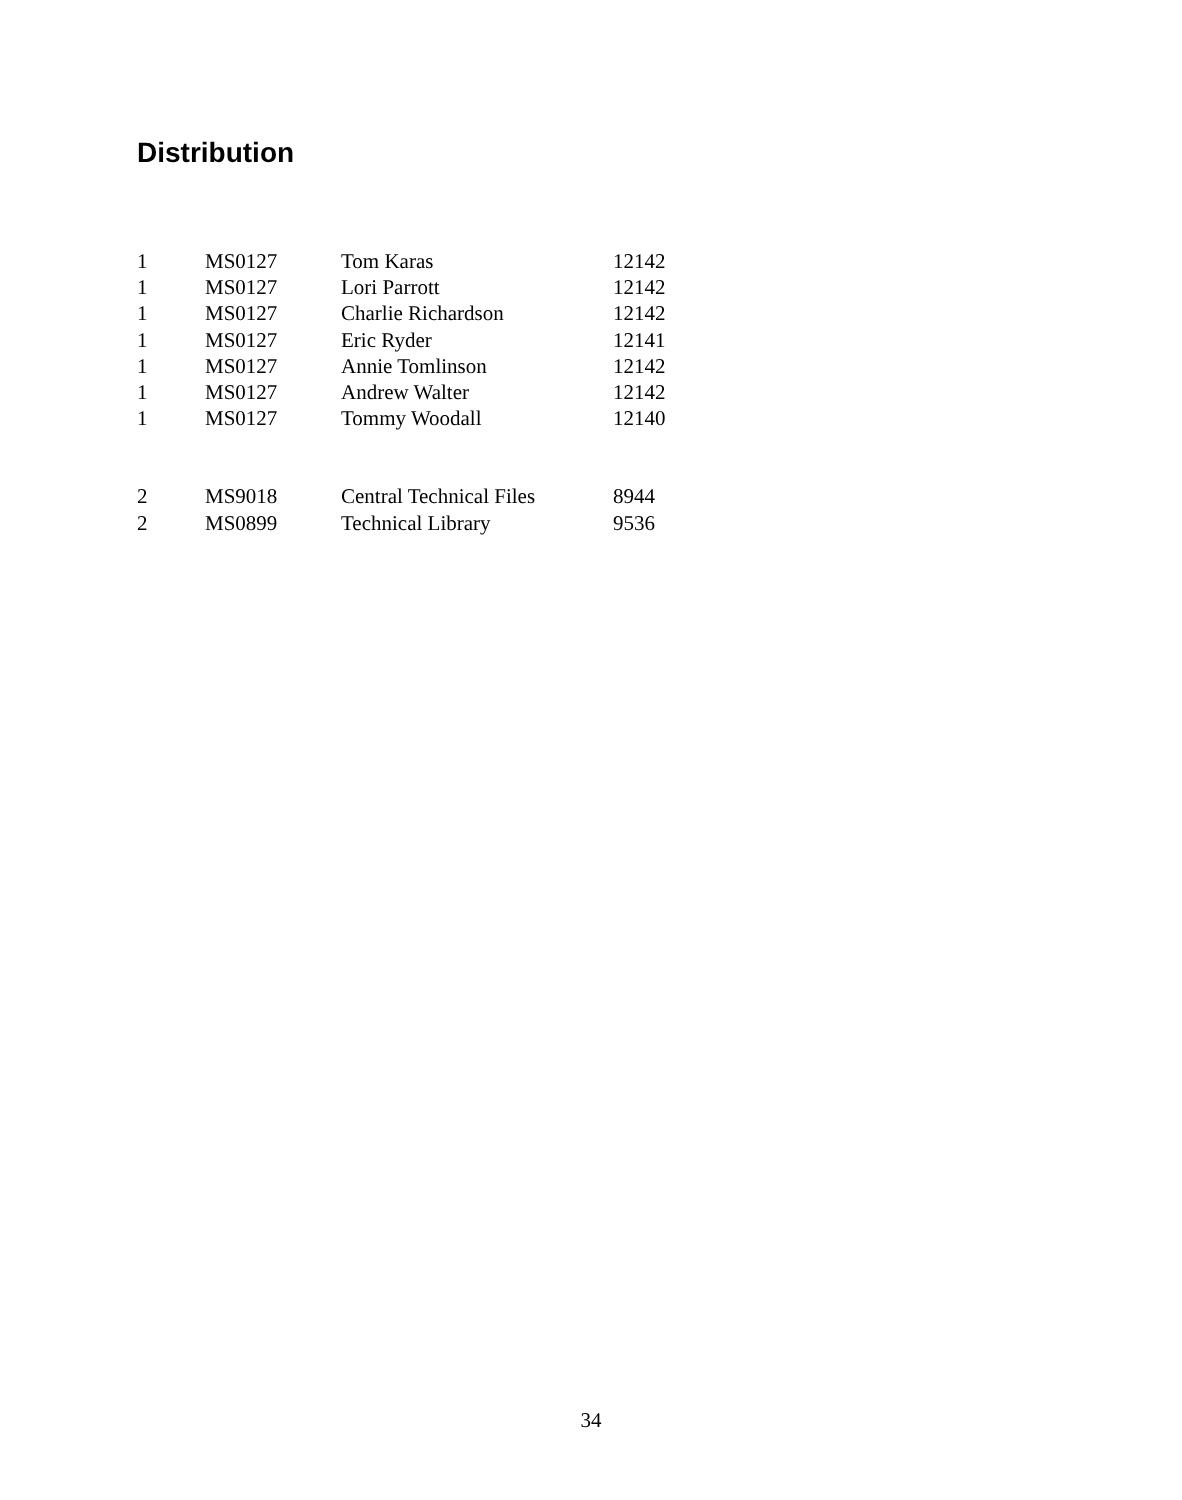Distribution
| 1 | MS0127 | Tom Karas | 12142 |
| 1 | MS0127 | Lori Parrott | 12142 |
| 1 | MS0127 | Charlie Richardson | 12142 |
| 1 | MS0127 | Eric Ryder | 12141 |
| 1 | MS0127 | Annie Tomlinson | 12142 |
| 1 | MS0127 | Andrew Walter | 12142 |
| 1 | MS0127 | Tommy Woodall | 12140 |
| 2 | MS9018 | Central Technical Files | 8944 |
| 2 | MS0899 | Technical Library | 9536 |
34